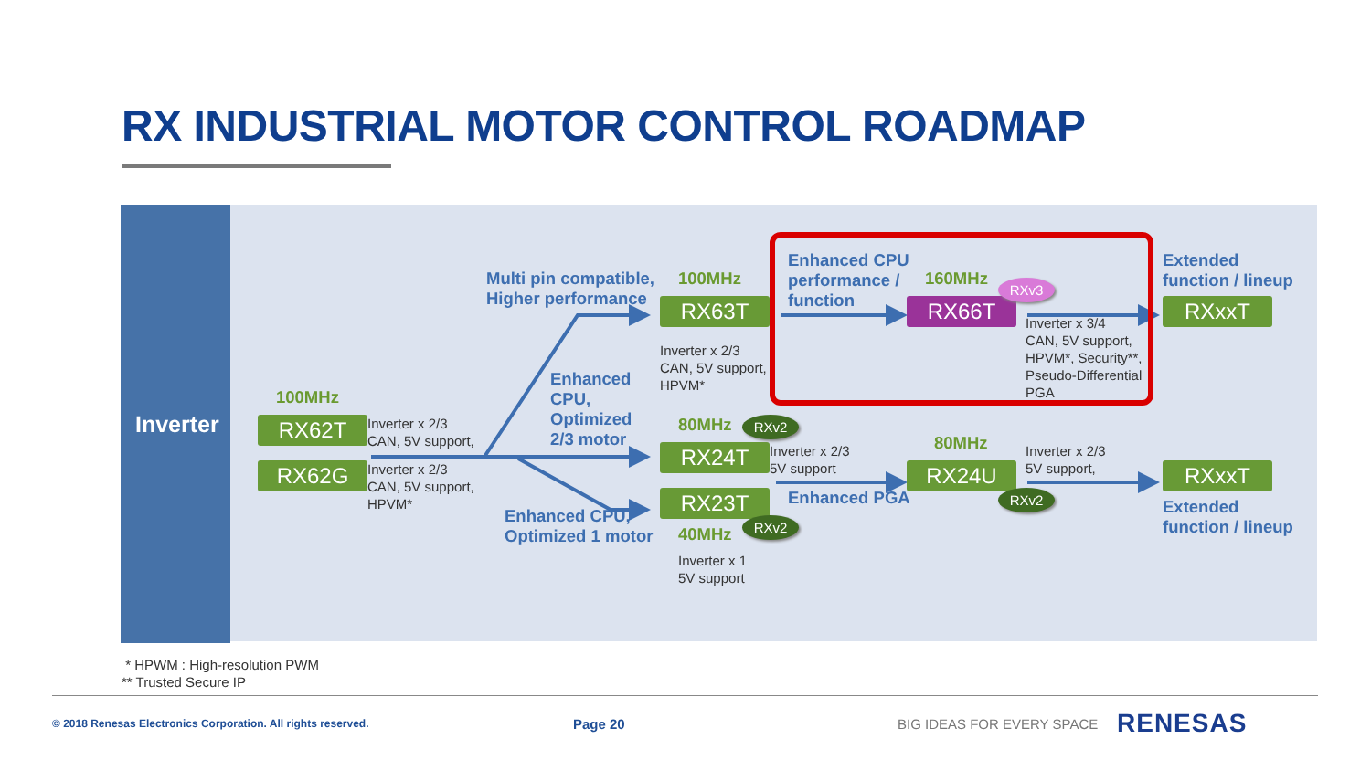RX INDUSTRIAL MOTOR CONTROL ROADMAP
Inverter
Multi pin compatible,
Higher performance
100MHz
RX63T
Inverter x 2/3
CAN, 5V support,
HPVM*
Enhanced CPU
performance /
function
160MHz
RXv3
RX66T
Inverter x 3/4
CAN, 5V support,
HPVM*, Security**,
Pseudo-Differential
PGA
Extended
function / lineup
RXxxT
100MHz
RX62T
Inverter x 2/3
CAN, 5V support,
RX62G
Inverter x 2/3
CAN, 5V support,
HPVM*
Enhanced
CPU,
Optimized
2/3 motor
80MHz
RXv2
RX24T
Inverter x 2/3
5V support
80MHz
Inverter x 2/3
5V support,
RX24U
RXxxT
Enhanced PGA
RXv2
RX23T
Enhanced CPU,
Optimized 1 motor
RXv2
40MHz
Inverter x 1
5V support
Extended
function / lineup
* HPWM : High-resolution PWM
** Trusted Secure IP
© 2018 Renesas Electronics Corporation. All rights reserved.
Page 20 BIG IDEAS FOR EVERY SPACE
RENESAS